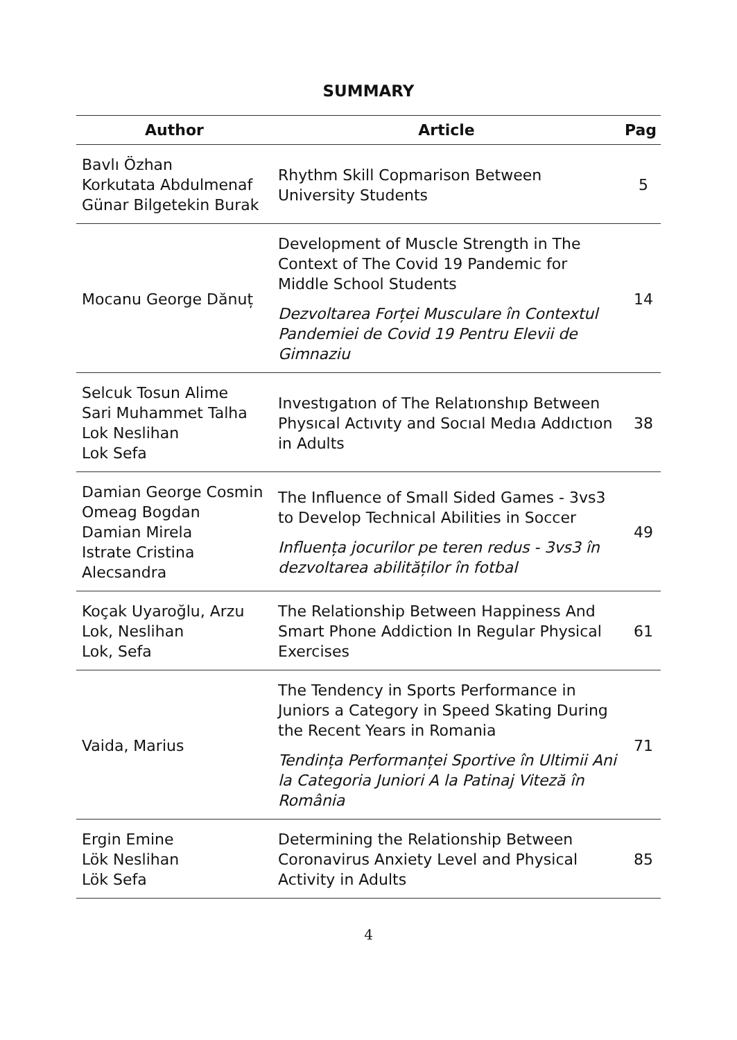SUMMARY
| Author | Article | Pag |
| --- | --- | --- |
| Bavlı Özhan Korkutata Abdulmenaf Günar Bilgetekin Burak | Rhythm Skill Copmarison Between University Students | 5 |
| Mocanu George Dănuț | Development of Muscle Strength in The Context of The Covid 19 Pandemic for Middle School Students Dezvoltarea Forței Musculare în Contextul Pandemiei de Covid 19 Pentru Elevii de Gimnaziu | 14 |
| Selcuk Tosun Alime Sari Muhammet Talha Lok Neslihan Lok Sefa | Investıgatıon of The Relatıonshıp Between Physıcal Actıvıty and Socıal Medıa Addıctıon in Adults | 38 |
| Damian George Cosmin Omeag Bogdan Damian Mirela Istrate Cristina Alecsandra | The Influence of Small Sided Games - 3vs3 to Develop Technical Abilities in Soccer Influența jocurilor pe teren redus - 3vs3 în dezvoltarea abilităților în fotbal | 49 |
| Koçak Uyaroğlu, Arzu Lok, Neslihan Lok, Sefa | The Relationship Between Happiness And Smart Phone Addiction In Regular Physical Exercises | 61 |
| Vaida, Marius | The Tendency in Sports Performance in Juniors a Category in Speed Skating During the Recent Years in Romania Tendința Performanței Sportive în Ultimii Ani la Categoria Juniori A la Patinaj Viteză în România | 71 |
| Ergin Emine Lök Neslihan Lök Sefa | Determining the Relationship Between Coronavirus Anxiety Level and Physical Activity in Adults | 85 |
4